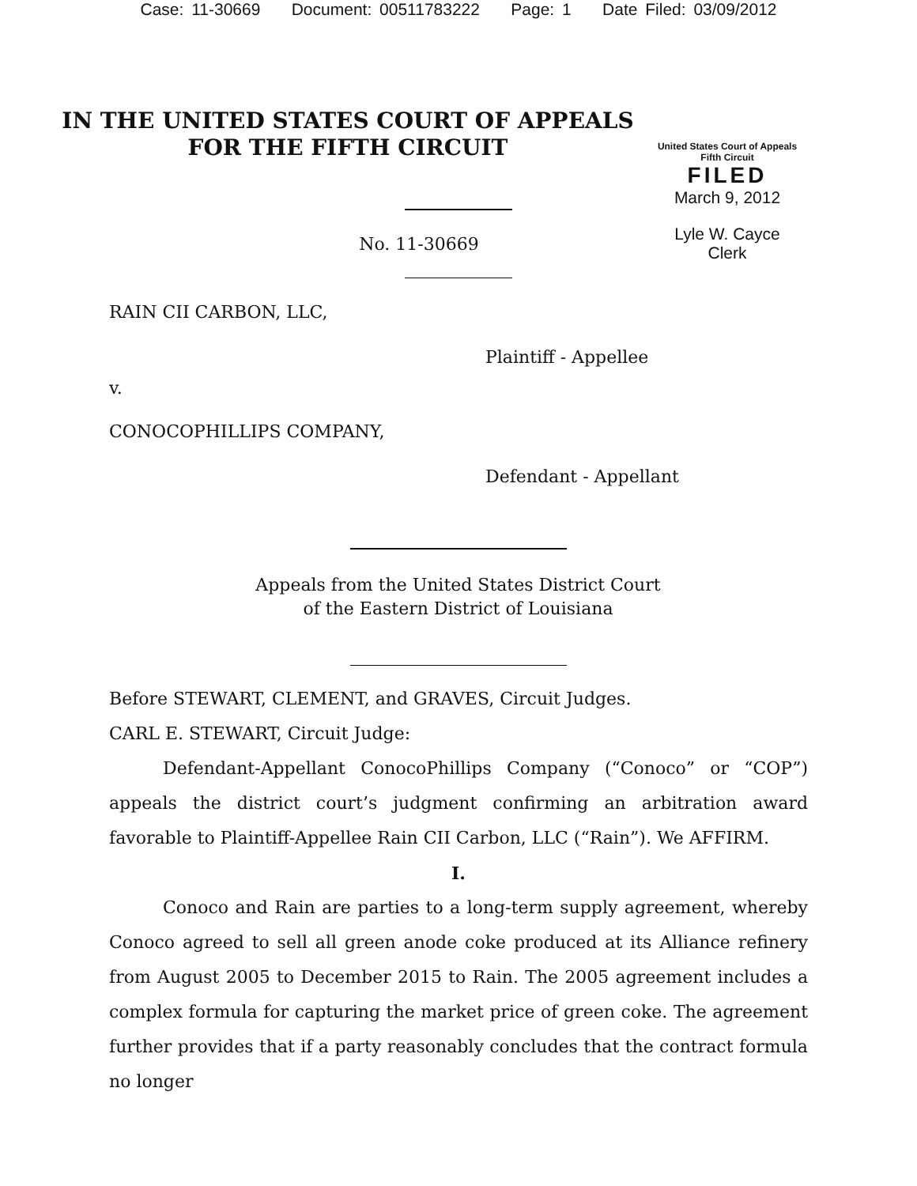Case: 11-30669 Document: 00511783222 Page: 1 Date Filed: 03/09/2012
IN THE UNITED STATES COURT OF APPEALS
FOR THE FIFTH CIRCUIT
United States Court of Appeals
Fifth Circuit
FILED
March 9, 2012
Lyle W. Cayce
Clerk
No. 11-30669
RAIN CII CARBON, LLC,
Plaintiff - Appellee
v.
CONOCOPHILLIPS COMPANY,
Defendant - Appellant
Appeals from the United States District Court
of the Eastern District of Louisiana
Before STEWART, CLEMENT, and GRAVES, Circuit Judges.
CARL E. STEWART, Circuit Judge:
Defendant-Appellant ConocoPhillips Company (“Conoco” or “COP”) appeals the district court’s judgment confirming an arbitration award favorable to Plaintiff-Appellee Rain CII Carbon, LLC (“Rain”). We AFFIRM.
I.
Conoco and Rain are parties to a long-term supply agreement, whereby Conoco agreed to sell all green anode coke produced at its Alliance refinery from August 2005 to December 2015 to Rain. The 2005 agreement includes a complex formula for capturing the market price of green coke. The agreement further provides that if a party reasonably concludes that the contract formula no longer